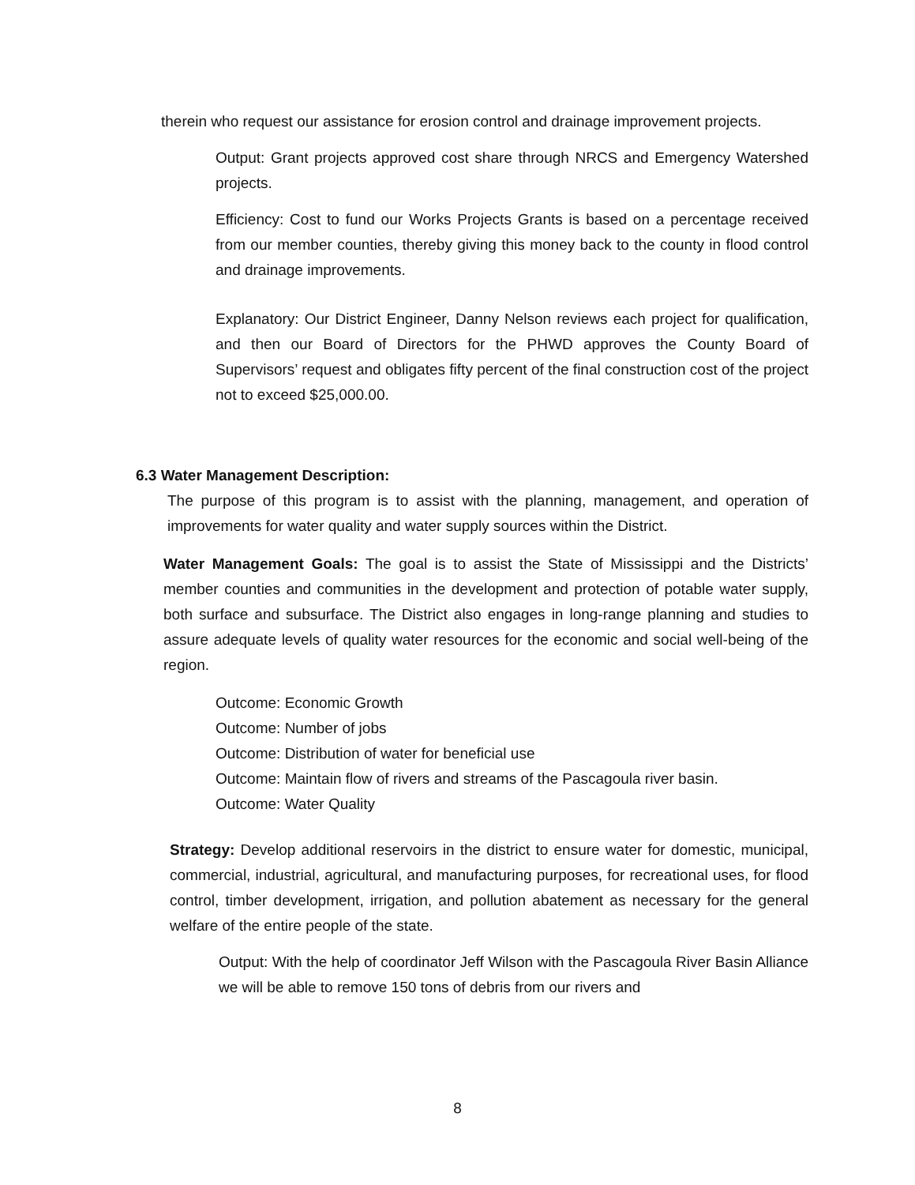therein who request our assistance for erosion control and drainage improvement projects.
Output: Grant projects approved cost share through NRCS and Emergency Watershed projects.
Efficiency: Cost to fund our Works Projects Grants is based on a percentage received from our member counties, thereby giving this money back to the county in flood control and drainage improvements.
Explanatory: Our District Engineer, Danny Nelson reviews each project for qualification, and then our Board of Directors for the PHWD approves the County Board of Supervisors’ request and obligates fifty percent of the final construction cost of the project not to exceed $25,000.00.
6.3 Water Management Description:
The purpose of this program is to assist with the planning, management, and operation of improvements for water quality and water supply sources within the District.
Water Management Goals: The goal is to assist the State of Mississippi and the Districts’ member counties and communities in the development and protection of potable water supply, both surface and subsurface. The District also engages in long-range planning and studies to assure adequate levels of quality water resources for the economic and social well-being of the region.
Outcome: Economic Growth
Outcome: Number of jobs
Outcome: Distribution of water for beneficial use
Outcome: Maintain flow of rivers and streams of the Pascagoula river basin.
Outcome: Water Quality
Strategy: Develop additional reservoirs in the district to ensure water for domestic, municipal, commercial, industrial, agricultural, and manufacturing purposes, for recreational uses, for flood control, timber development, irrigation, and pollution abatement as necessary for the general welfare of the entire people of the state.
Output: With the help of coordinator Jeff Wilson with the Pascagoula River Basin Alliance we will be able to remove 150 tons of debris from our rivers and
8